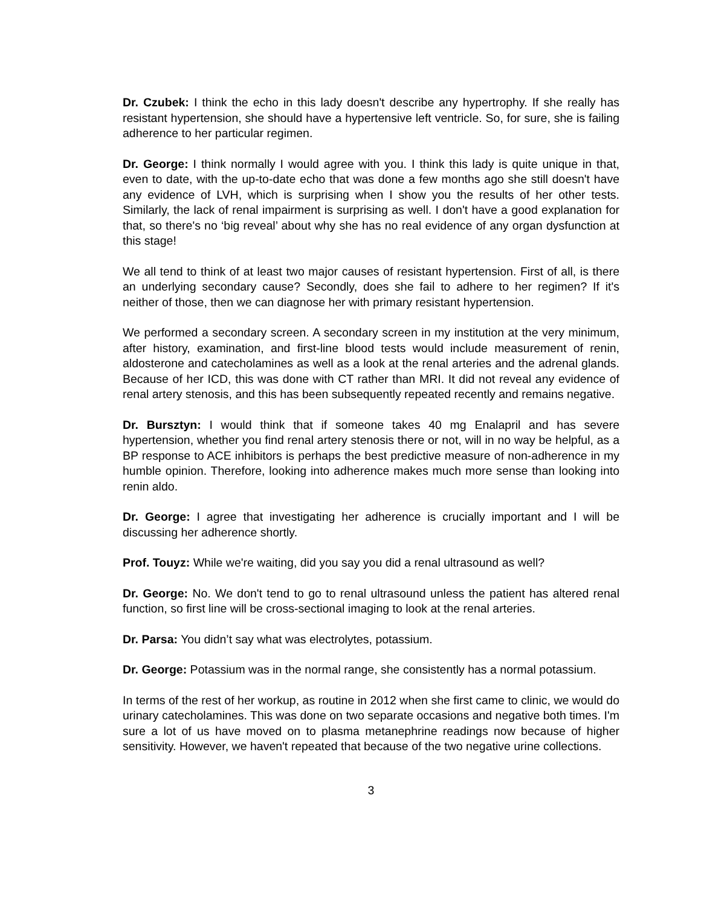Dr. Czubek: I think the echo in this lady doesn't describe any hypertrophy. If she really has resistant hypertension, she should have a hypertensive left ventricle. So, for sure, she is failing adherence to her particular regimen.
Dr. George: I think normally I would agree with you. I think this lady is quite unique in that, even to date, with the up-to-date echo that was done a few months ago she still doesn't have any evidence of LVH, which is surprising when I show you the results of her other tests. Similarly, the lack of renal impairment is surprising as well. I don't have a good explanation for that, so there's no ‘big reveal’ about why she has no real evidence of any organ dysfunction at this stage!
We all tend to think of at least two major causes of resistant hypertension. First of all, is there an underlying secondary cause? Secondly, does she fail to adhere to her regimen? If it's neither of those, then we can diagnose her with primary resistant hypertension.
We performed a secondary screen. A secondary screen in my institution at the very minimum, after history, examination, and first-line blood tests would include measurement of renin, aldosterone and catecholamines as well as a look at the renal arteries and the adrenal glands. Because of her ICD, this was done with CT rather than MRI. It did not reveal any evidence of renal artery stenosis, and this has been subsequently repeated recently and remains negative.
Dr. Bursztyn: I would think that if someone takes 40 mg Enalapril and has severe hypertension, whether you find renal artery stenosis there or not, will in no way be helpful, as a BP response to ACE inhibitors is perhaps the best predictive measure of non-adherence in my humble opinion. Therefore, looking into adherence makes much more sense than looking into renin aldo.
Dr. George: I agree that investigating her adherence is crucially important and I will be discussing her adherence shortly.
Prof. Touyz: While we're waiting, did you say you did a renal ultrasound as well?
Dr. George: No. We don't tend to go to renal ultrasound unless the patient has altered renal function, so first line will be cross-sectional imaging to look at the renal arteries.
Dr. Parsa: You didn’t say what was electrolytes, potassium.
Dr. George: Potassium was in the normal range, she consistently has a normal potassium.
In terms of the rest of her workup, as routine in 2012 when she first came to clinic, we would do urinary catecholamines. This was done on two separate occasions and negative both times. I'm sure a lot of us have moved on to plasma metanephrine readings now because of higher sensitivity. However, we haven't repeated that because of the two negative urine collections.
3